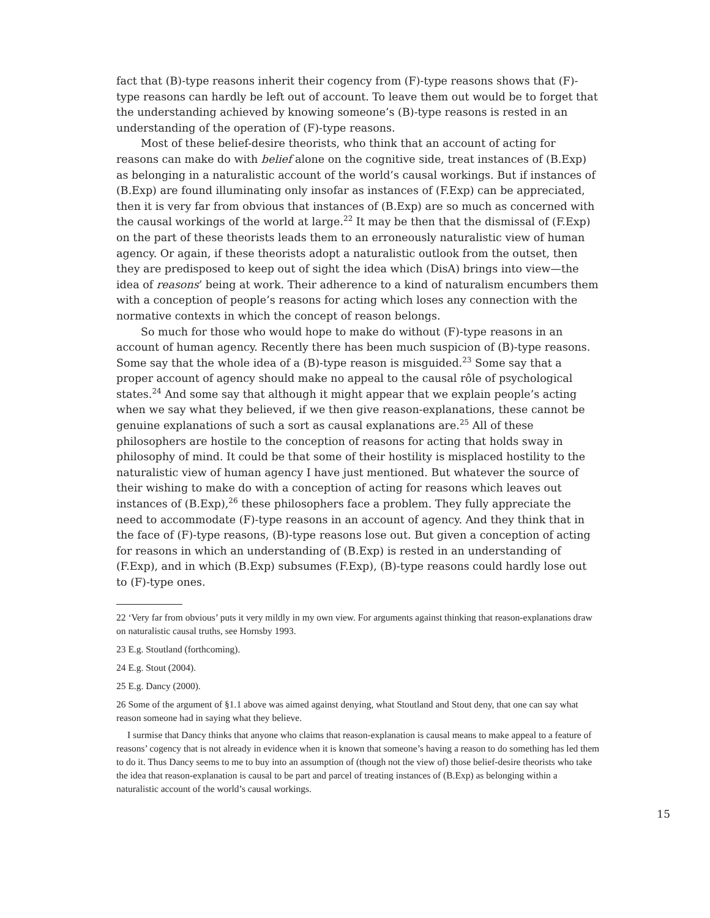fact that (B)-type reasons inherit their cogency from (F)-type reasons shows that (F)-type reasons can hardly be left out of account. To leave them out would be to forget that the understanding achieved by knowing someone’s (B)-type reasons is rested in an understanding of the operation of (F)-type reasons.
Most of these belief-desire theorists, who think that an account of acting for reasons can make do with belief alone on the cognitive side, treat instances of (B.Exp) as belonging in a naturalistic account of the world’s causal workings. But if instances of (B.Exp) are found illuminating only insofar as instances of (F.Exp) can be appreciated, then it is very far from obvious that instances of (B.Exp) are so much as concerned with the causal workings of the world at large.<sup>22</sup> It may be then that the dismissal of (F.Exp) on the part of these theorists leads them to an erroneously naturalistic view of human agency. Or again, if these theorists adopt a naturalistic outlook from the outset, then they are predisposed to keep out of sight the idea which (DisA) brings into view—the idea of reasons’ being at work. Their adherence to a kind of naturalism encumbers them with a conception of people’s reasons for acting which loses any connection with the normative contexts in which the concept of reason belongs.
So much for those who would hope to make do without (F)-type reasons in an account of human agency. Recently there has been much suspicion of (B)-type reasons. Some say that the whole idea of a (B)-type reason is misguided.<sup>23</sup> Some say that a proper account of agency should make no appeal to the causal rôle of psychological states.<sup>24</sup> And some say that although it might appear that we explain people’s acting when we say what they believed, if we then give reason-explanations, these cannot be genuine explanations of such a sort as causal explanations are.<sup>25</sup> All of these philosophers are hostile to the conception of reasons for acting that holds sway in philosophy of mind. It could be that some of their hostility is misplaced hostility to the naturalistic view of human agency I have just mentioned. But whatever the source of their wishing to make do with a conception of acting for reasons which leaves out instances of (B.Exp),<sup>26</sup> these philosophers face a problem. They fully appreciate the need to accommodate (F)-type reasons in an account of agency. And they think that in the face of (F)-type reasons, (B)-type reasons lose out. But given a conception of acting for reasons in which an understanding of (B.Exp) is rested in an understanding of (F.Exp), and in which (B.Exp) subsumes (F.Exp), (B)-type reasons could hardly lose out to (F)-type ones.
22 ‘Very far from obvious’ puts it very mildly in my own view. For arguments against thinking that reason-explanations draw on naturalistic causal truths, see Hornsby 1993.
23 E.g. Stoutland (forthcoming).
24 E.g. Stout (2004).
25 E.g. Dancy (2000).
26 Some of the argument of §1.1 above was aimed against denying, what Stoutland and Stout deny, that one can say what reason someone had in saying what they believe.
I surmise that Dancy thinks that anyone who claims that reason-explanation is causal means to make appeal to a feature of reasons’ cogency that is not already in evidence when it is known that someone’s having a reason to do something has led them to do it. Thus Dancy seems to me to buy into an assumption of (though not the view of) those belief-desire theorists who take the idea that reason-explanation is causal to be part and parcel of treating instances of (B.Exp) as belonging within a naturalistic account of the world’s causal workings.
15